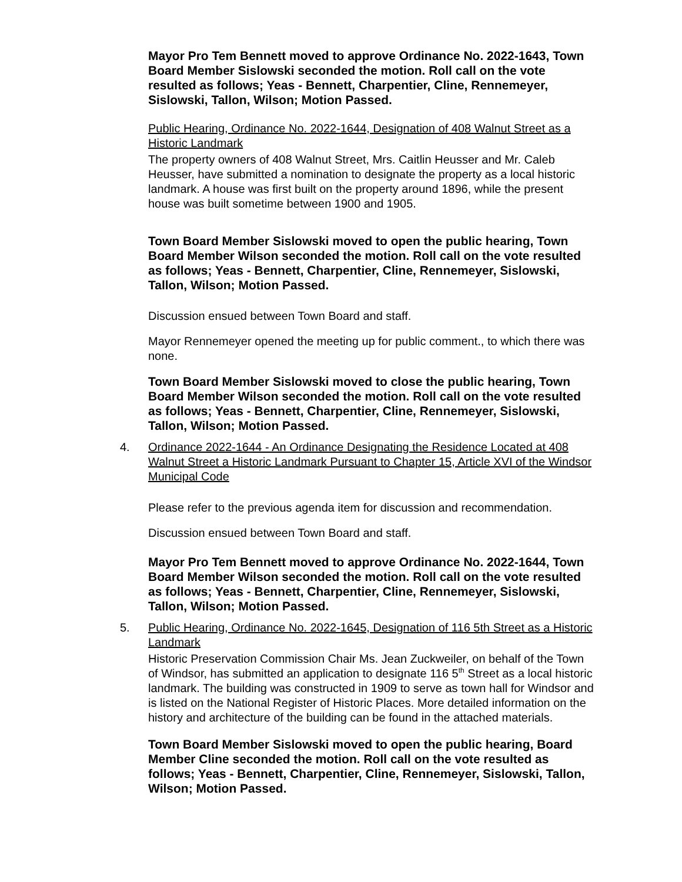Mayor Pro Tem Bennett moved to approve Ordinance No. 2022-1643, Town Board Member Sislowski seconded the motion. Roll call on the vote resulted as follows; Yeas - Bennett, Charpentier, Cline, Rennemeyer, Sislowski, Tallon, Wilson; Motion Passed.
Public Hearing, Ordinance No. 2022-1644, Designation of 408 Walnut Street as a Historic Landmark
The property owners of 408 Walnut Street, Mrs. Caitlin Heusser and Mr. Caleb Heusser, have submitted a nomination to designate the property as a local historic landmark. A house was first built on the property around 1896, while the present house was built sometime between 1900 and 1905.
Town Board Member Sislowski moved to open the public hearing, Town Board Member Wilson seconded the motion. Roll call on the vote resulted as follows; Yeas - Bennett, Charpentier, Cline, Rennemeyer, Sislowski, Tallon, Wilson; Motion Passed.
Discussion ensued between Town Board and staff.
Mayor Rennemeyer opened the meeting up for public comment., to which there was none.
Town Board Member Sislowski moved to close the public hearing, Town Board Member Wilson seconded the motion. Roll call on the vote resulted as follows; Yeas - Bennett, Charpentier, Cline, Rennemeyer, Sislowski, Tallon, Wilson; Motion Passed.
4. Ordinance 2022-1644 - An Ordinance Designating the Residence Located at 408 Walnut Street a Historic Landmark Pursuant to Chapter 15, Article XVI of the Windsor Municipal Code
Please refer to the previous agenda item for discussion and recommendation.
Discussion ensued between Town Board and staff.
Mayor Pro Tem Bennett moved to approve Ordinance No. 2022-1644, Town Board Member Wilson seconded the motion. Roll call on the vote resulted as follows; Yeas - Bennett, Charpentier, Cline, Rennemeyer, Sislowski, Tallon, Wilson; Motion Passed.
5. Public Hearing, Ordinance No. 2022-1645, Designation of 116 5th Street as a Historic Landmark
Historic Preservation Commission Chair Ms. Jean Zuckweiler, on behalf of the Town of Windsor, has submitted an application to designate 116 5<sup>th</sup> Street as a local historic landmark. The building was constructed in 1909 to serve as town hall for Windsor and is listed on the National Register of Historic Places. More detailed information on the history and architecture of the building can be found in the attached materials.
Town Board Member Sislowski moved to open the public hearing, Board Member Cline seconded the motion. Roll call on the vote resulted as follows; Yeas - Bennett, Charpentier, Cline, Rennemeyer, Sislowski, Tallon, Wilson; Motion Passed.